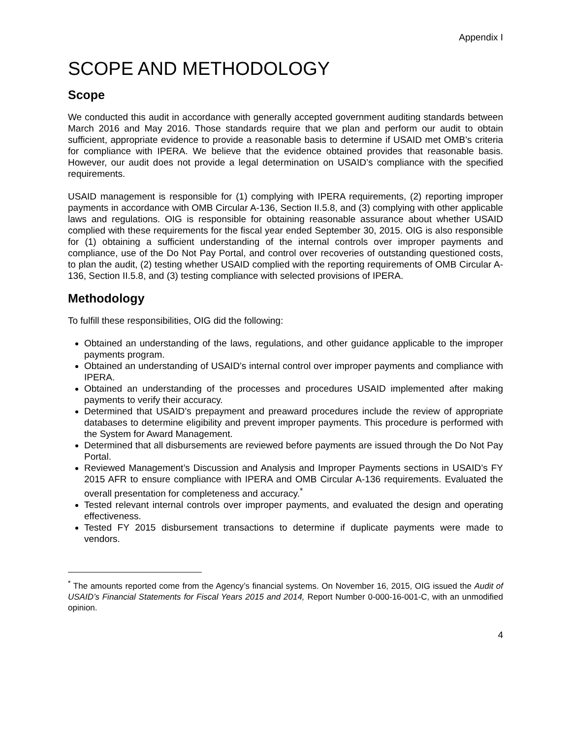Appendix I
SCOPE AND METHODOLOGY
Scope
We conducted this audit in accordance with generally accepted government auditing standards between March 2016 and May 2016. Those standards require that we plan and perform our audit to obtain sufficient, appropriate evidence to provide a reasonable basis to determine if USAID met OMB’s criteria for compliance with IPERA. We believe that the evidence obtained provides that reasonable basis. However, our audit does not provide a legal determination on USAID’s compliance with the specified requirements.
USAID management is responsible for (1) complying with IPERA requirements, (2) reporting improper payments in accordance with OMB Circular A-136, Section II.5.8, and (3) complying with other applicable laws and regulations. OIG is responsible for obtaining reasonable assurance about whether USAID complied with these requirements for the fiscal year ended September 30, 2015. OIG is also responsible for (1) obtaining a sufficient understanding of the internal controls over improper payments and compliance, use of the Do Not Pay Portal, and control over recoveries of outstanding questioned costs, to plan the audit, (2) testing whether USAID complied with the reporting requirements of OMB Circular A-136, Section II.5.8, and (3) testing compliance with selected provisions of IPERA.
Methodology
To fulfill these responsibilities, OIG did the following:
Obtained an understanding of the laws, regulations, and other guidance applicable to the improper payments program.
Obtained an understanding of USAID’s internal control over improper payments and compliance with IPERA.
Obtained an understanding of the processes and procedures USAID implemented after making payments to verify their accuracy.
Determined that USAID’s prepayment and preaward procedures include the review of appropriate databases to determine eligibility and prevent improper payments. This procedure is performed with the System for Award Management.
Determined that all disbursements are reviewed before payments are issued through the Do Not Pay Portal.
Reviewed Management’s Discussion and Analysis and Improper Payments sections in USAID’s FY 2015 AFR to ensure compliance with IPERA and OMB Circular A-136 requirements. Evaluated the overall presentation for completeness and accuracy.<sup>*</sup>
Tested relevant internal controls over improper payments, and evaluated the design and operating effectiveness.
Tested FY 2015 disbursement transactions to determine if duplicate payments were made to vendors.
<sup>*</sup> The amounts reported come from the Agency’s financial systems. On November 16, 2015, OIG issued the Audit of USAID’s Financial Statements for Fiscal Years 2015 and 2014, Report Number 0-000-16-001-C, with an unmodified opinion.
4